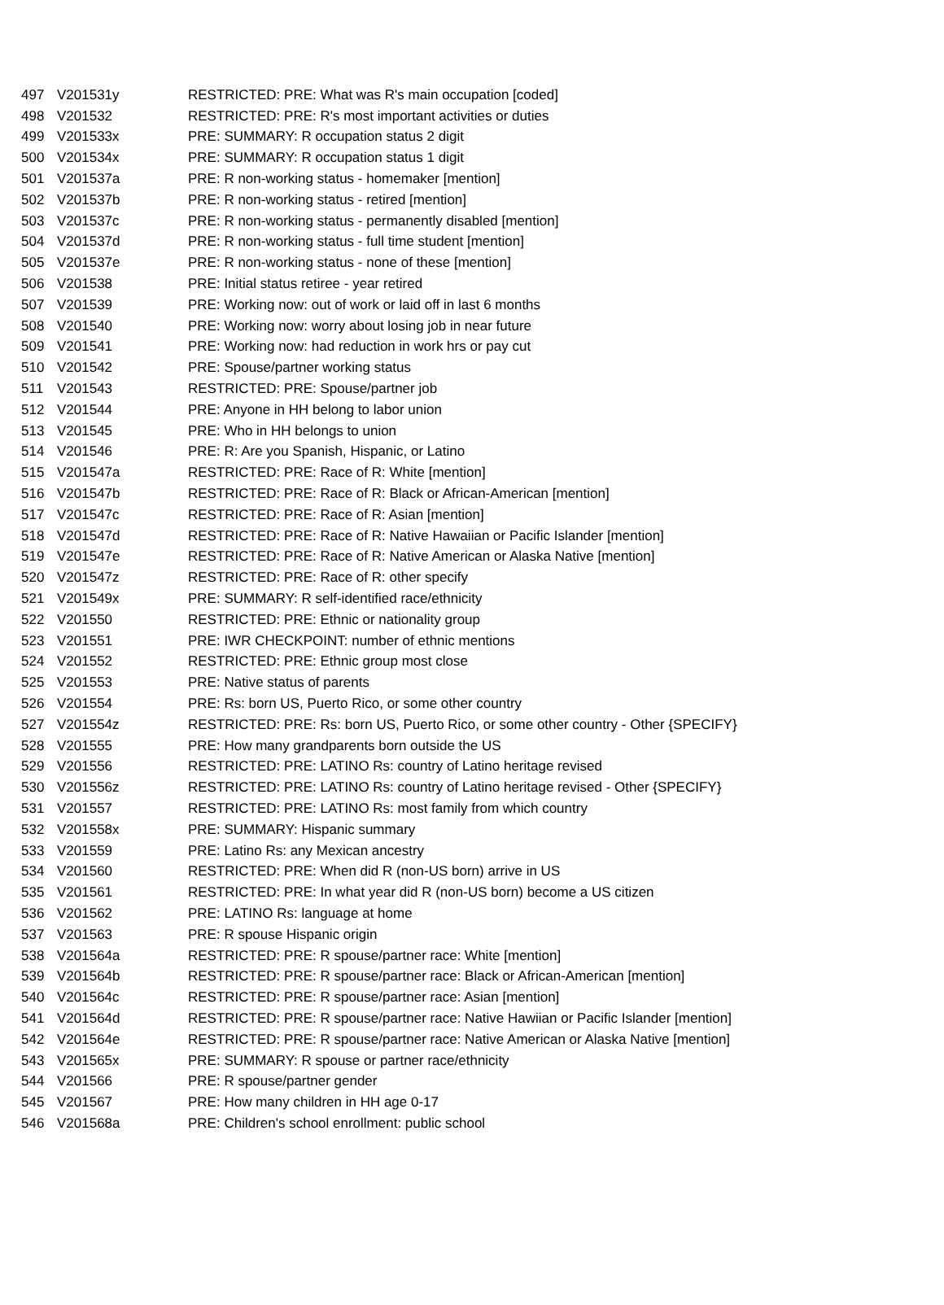| 497 | V201531y | RESTRICTED: PRE: What was R's main occupation [coded] |
| 498 | V201532 | RESTRICTED: PRE: R's most important activities or duties |
| 499 | V201533x | PRE: SUMMARY: R occupation status 2 digit |
| 500 | V201534x | PRE: SUMMARY: R occupation status 1 digit |
| 501 | V201537a | PRE: R non-working status - homemaker [mention] |
| 502 | V201537b | PRE: R non-working status - retired [mention] |
| 503 | V201537c | PRE: R non-working status - permanently disabled [mention] |
| 504 | V201537d | PRE: R non-working status - full time student [mention] |
| 505 | V201537e | PRE: R non-working status - none of these [mention] |
| 506 | V201538 | PRE: Initial status retiree - year retired |
| 507 | V201539 | PRE: Working now: out of work or laid off in last 6 months |
| 508 | V201540 | PRE: Working now: worry about losing job in near future |
| 509 | V201541 | PRE: Working now: had reduction in work hrs or pay cut |
| 510 | V201542 | PRE: Spouse/partner working status |
| 511 | V201543 | RESTRICTED: PRE: Spouse/partner job |
| 512 | V201544 | PRE: Anyone in HH belong to labor union |
| 513 | V201545 | PRE: Who in HH belongs to union |
| 514 | V201546 | PRE: R: Are you Spanish, Hispanic, or Latino |
| 515 | V201547a | RESTRICTED: PRE: Race of R: White [mention] |
| 516 | V201547b | RESTRICTED: PRE: Race of R: Black or African-American [mention] |
| 517 | V201547c | RESTRICTED: PRE: Race of R: Asian [mention] |
| 518 | V201547d | RESTRICTED: PRE: Race of R: Native Hawaiian or Pacific Islander [mention] |
| 519 | V201547e | RESTRICTED: PRE: Race of R: Native American or Alaska Native [mention] |
| 520 | V201547z | RESTRICTED: PRE: Race of R: other specify |
| 521 | V201549x | PRE: SUMMARY: R self-identified race/ethnicity |
| 522 | V201550 | RESTRICTED: PRE: Ethnic or nationality group |
| 523 | V201551 | PRE: IWR CHECKPOINT: number of ethnic mentions |
| 524 | V201552 | RESTRICTED: PRE: Ethnic group most close |
| 525 | V201553 | PRE: Native status of parents |
| 526 | V201554 | PRE: Rs: born US, Puerto Rico, or some other country |
| 527 | V201554z | RESTRICTED: PRE: Rs: born US, Puerto Rico, or some other country - Other {SPECIFY} |
| 528 | V201555 | PRE: How many grandparents born outside the US |
| 529 | V201556 | RESTRICTED: PRE: LATINO Rs: country of Latino heritage revised |
| 530 | V201556z | RESTRICTED: PRE: LATINO Rs: country of Latino heritage revised - Other {SPECIFY} |
| 531 | V201557 | RESTRICTED: PRE: LATINO Rs: most family from which country |
| 532 | V201558x | PRE: SUMMARY: Hispanic summary |
| 533 | V201559 | PRE: Latino Rs: any Mexican ancestry |
| 534 | V201560 | RESTRICTED: PRE: When did R (non-US born) arrive in US |
| 535 | V201561 | RESTRICTED: PRE: In what year did R (non-US born) become a US citizen |
| 536 | V201562 | PRE: LATINO Rs: language at home |
| 537 | V201563 | PRE: R spouse Hispanic origin |
| 538 | V201564a | RESTRICTED: PRE: R spouse/partner race: White [mention] |
| 539 | V201564b | RESTRICTED: PRE: R spouse/partner race: Black or African-American [mention] |
| 540 | V201564c | RESTRICTED: PRE: R spouse/partner race: Asian [mention] |
| 541 | V201564d | RESTRICTED: PRE: R spouse/partner race: Native Hawiian or Pacific Islander [mention] |
| 542 | V201564e | RESTRICTED: PRE: R spouse/partner race: Native American or Alaska Native [mention] |
| 543 | V201565x | PRE: SUMMARY: R spouse or partner race/ethnicity |
| 544 | V201566 | PRE: R spouse/partner gender |
| 545 | V201567 | PRE: How many children in HH age 0-17 |
| 546 | V201568a | PRE: Children's school enrollment: public school |